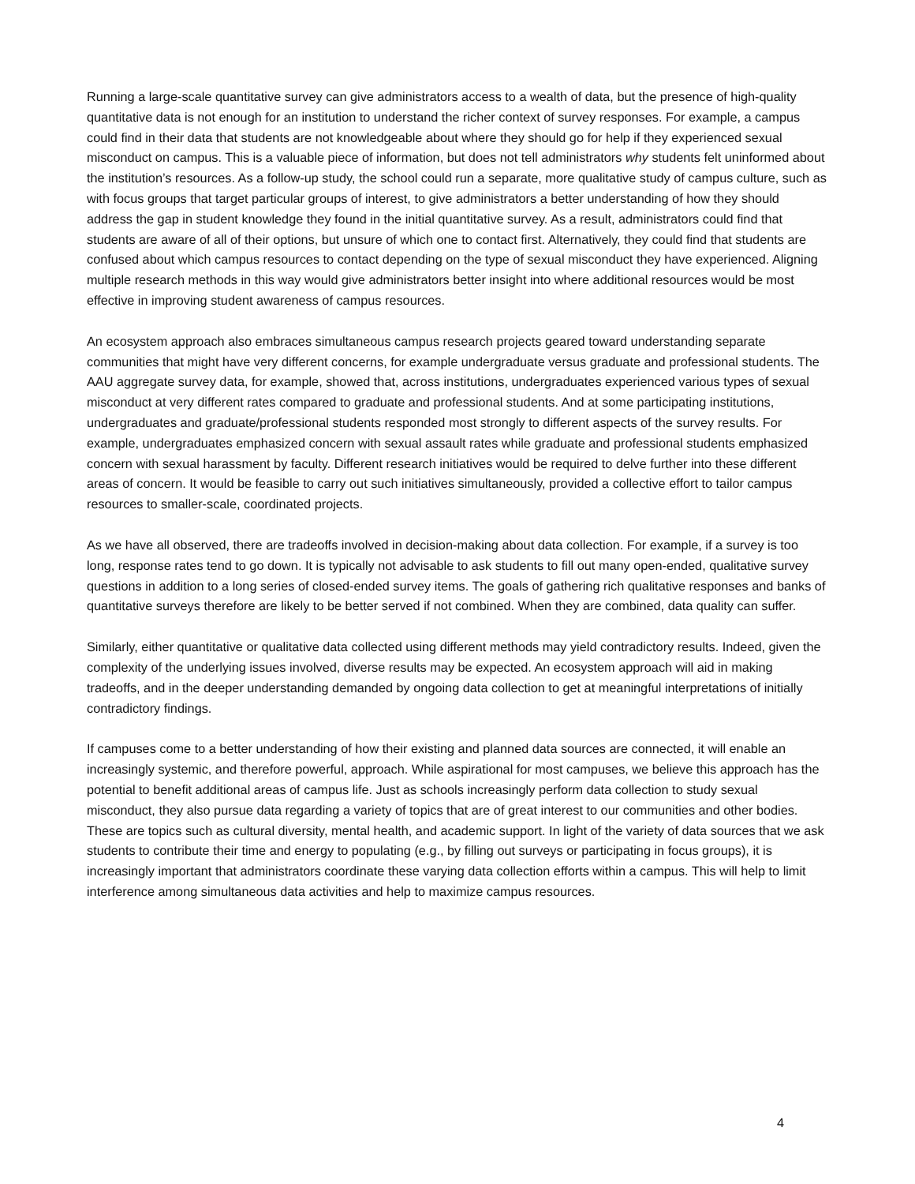Running a large-scale quantitative survey can give administrators access to a wealth of data, but the presence of high-quality quantitative data is not enough for an institution to understand the richer context of survey responses. For example, a campus could find in their data that students are not knowledgeable about where they should go for help if they experienced sexual misconduct on campus. This is a valuable piece of information, but does not tell administrators why students felt uninformed about the institution’s resources. As a follow-up study, the school could run a separate, more qualitative study of campus culture, such as with focus groups that target particular groups of interest, to give administrators a better understanding of how they should address the gap in student knowledge they found in the initial quantitative survey. As a result, administrators could find that students are aware of all of their options, but unsure of which one to contact first. Alternatively, they could find that students are confused about which campus resources to contact depending on the type of sexual misconduct they have experienced. Aligning multiple research methods in this way would give administrators better insight into where additional resources would be most effective in improving student awareness of campus resources.
An ecosystem approach also embraces simultaneous campus research projects geared toward understanding separate communities that might have very different concerns, for example undergraduate versus graduate and professional students. The AAU aggregate survey data, for example, showed that, across institutions, undergraduates experienced various types of sexual misconduct at very different rates compared to graduate and professional students. And at some participating institutions, undergraduates and graduate/professional students responded most strongly to different aspects of the survey results. For example, undergraduates emphasized concern with sexual assault rates while graduate and professional students emphasized concern with sexual harassment by faculty. Different research initiatives would be required to delve further into these different areas of concern. It would be feasible to carry out such initiatives simultaneously, provided a collective effort to tailor campus resources to smaller-scale, coordinated projects.
As we have all observed, there are tradeoffs involved in decision-making about data collection. For example, if a survey is too long, response rates tend to go down. It is typically not advisable to ask students to fill out many open-ended, qualitative survey questions in addition to a long series of closed-ended survey items. The goals of gathering rich qualitative responses and banks of quantitative surveys therefore are likely to be better served if not combined. When they are combined, data quality can suffer.
Similarly, either quantitative or qualitative data collected using different methods may yield contradictory results. Indeed, given the complexity of the underlying issues involved, diverse results may be expected. An ecosystem approach will aid in making tradeoffs, and in the deeper understanding demanded by ongoing data collection to get at meaningful interpretations of initially contradictory findings.
If campuses come to a better understanding of how their existing and planned data sources are connected, it will enable an increasingly systemic, and therefore powerful, approach. While aspirational for most campuses, we believe this approach has the potential to benefit additional areas of campus life. Just as schools increasingly perform data collection to study sexual misconduct, they also pursue data regarding a variety of topics that are of great interest to our communities and other bodies. These are topics such as cultural diversity, mental health, and academic support. In light of the variety of data sources that we ask students to contribute their time and energy to populating (e.g., by filling out surveys or participating in focus groups), it is increasingly important that administrators coordinate these varying data collection efforts within a campus. This will help to limit interference among simultaneous data activities and help to maximize campus resources.
4